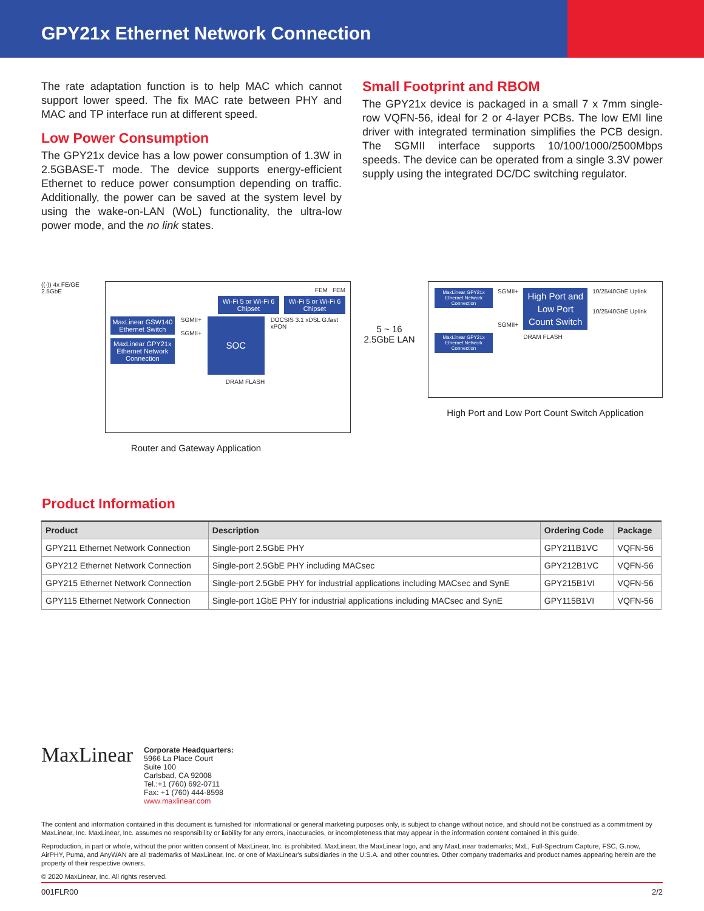GPY21x Ethernet Network Connection
The rate adaptation function is to help MAC which cannot support lower speed. The fix MAC rate between PHY and MAC and TP interface run at different speed.
Low Power Consumption
The GPY21x device has a low power consumption of 1.3W in 2.5GBASE-T mode. The device supports energy-efficient Ethernet to reduce power consumption depending on traffic. Additionally, the power can be saved at the system level by using the wake-on-LAN (WoL) functionality, the ultra-low power mode, and the no link states.
Small Footprint and RBOM
The GPY21x device is packaged in a small 7 x 7mm single-row VQFN-56, ideal for 2 or 4-layer PCBs. The low EMI line driver with integrated termination simplifies the PCB design. The SGMII interface supports 10/100/1000/2500Mbps speeds. The device can be operated from a single 3.3V power supply using the integrated DC/DC switching regulator.
((·)) 4x FE/GE 2.5GbE
FEM FEM
Wi-Fi 5 or Wi-Fi 6 Chipset
Wi-Fi 5 or Wi-Fi 6 Chipset
MaxLinear GSW140 Ethernet Switch
MaxLinear GPY21x Ethernet Network Connection
SGMII+
SGMII+
SOC
DOCSIS 3.1 xDSL G.fast xPON
DRAM FLASH
Router and Gateway Application
5 ~ 16 2.5GbE LAN
MaxLinear GPY21x Ethernet Network Connection
MaxLinear GPY21x Ethernet Network Connection
SGMII+
SGMII+
High Port and Low Port Count Switch
DRAM FLASH
10/25/40GbE Uplink
10/25/40GbE Uplink
High Port and Low Port Count Switch Application
Product Information
| Product | Description | Ordering Code | Package |
| --- | --- | --- | --- |
| GPY211 Ethernet Network Connection | Single-port 2.5GbE PHY | GPY211B1VC | VQFN-56 |
| GPY212 Ethernet Network Connection | Single-port 2.5GbE PHY including MACsec | GPY212B1VC | VQFN-56 |
| GPY215 Ethernet Network Connection | Single-port 2.5GbE PHY for industrial applications including MACsec and SynE | GPY215B1VI | VQFN-56 |
| GPY115 Ethernet Network Connection | Single-port 1GbE PHY for industrial applications including MACsec and SynE | GPY115B1VI | VQFN-56 |
MaxLinear
Corporate Headquarters:
5966 La Place Court
Suite 100
Carlsbad, CA 92008
Tel.:+1 (760) 692-0711
Fax: +1 (760) 444-8598
www.maxlinear.com
The content and information contained in this document is furnished for informational or general marketing purposes only, is subject to change without notice, and should not be construed as a commitment by MaxLinear, Inc. MaxLinear, Inc. assumes no responsibility or liability for any errors, inaccuracies, or incompleteness that may appear in the information content contained in this guide.
Reproduction, in part or whole, without the prior written consent of MaxLinear, Inc. is prohibited. MaxLinear, the MaxLinear logo, and any MaxLinear trademarks; MxL, Full-Spectrum Capture, FSC, G.now, AirPHY, Puma, and AnyWAN are all trademarks of MaxLinear, Inc. or one of MaxLinear's subsidiaries in the U.S.A. and other countries. Other company trademarks and product names appearing herein are the property of their respective owners.
© 2020 MaxLinear, Inc. All rights reserved.
001FLR00 2/2